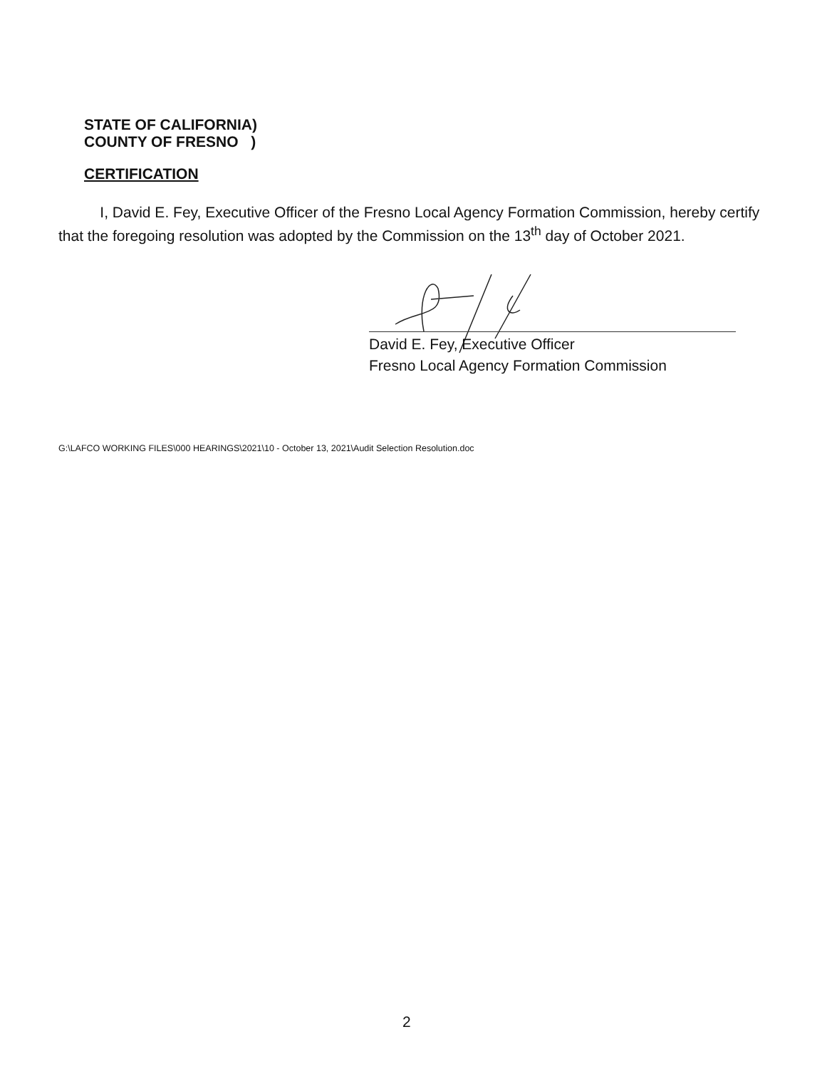STATE OF CALIFORNIA)
COUNTY OF FRESNO )
CERTIFICATION
I, David E. Fey, Executive Officer of the Fresno Local Agency Formation Commission, hereby certify that the foregoing resolution was adopted by the Commission on the 13<sup>th</sup> day of October 2021.
David E. Fey, Executive Officer
Fresno Local Agency Formation Commission
G:\LAFCO WORKING FILES\000 HEARINGS\2021\10 - October 13, 2021\Audit Selection Resolution.doc
2